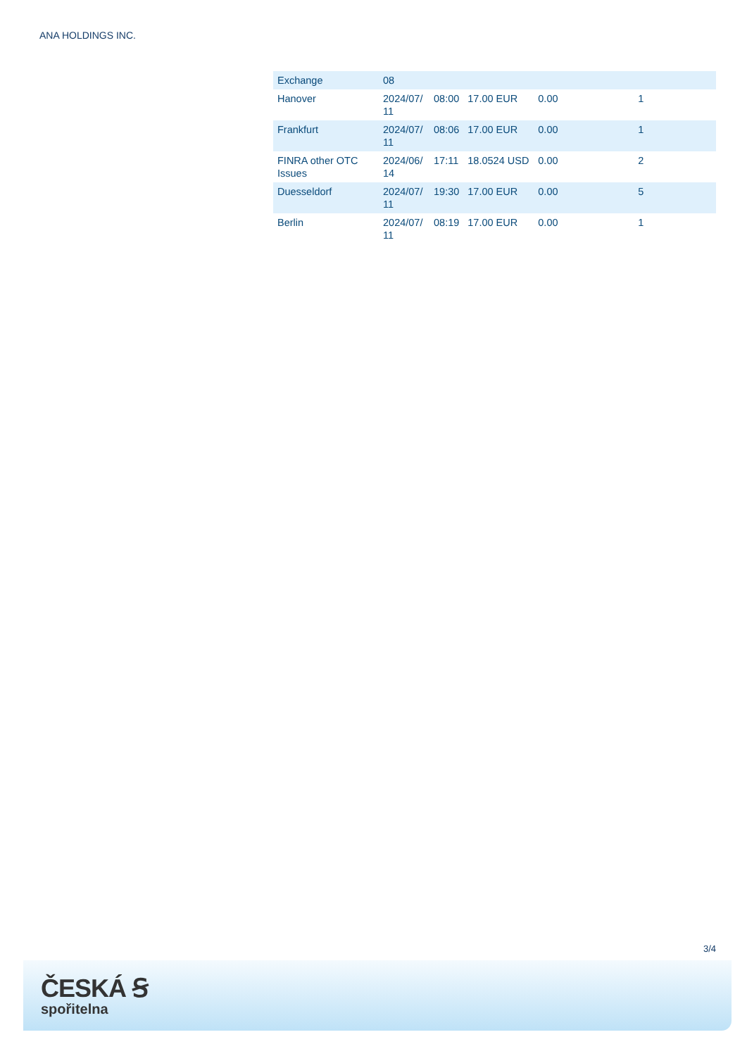ANA HOLDINGS INC.
| Exchange | 08 | | | | |
| Hanover | 2024/07/ 11 | 08:00 | 17.00 EUR | 0.00 | 1 |
| Frankfurt | 2024/07/ 11 | 08:06 | 17.00 EUR | 0.00 | 1 |
| FINRA other OTC Issues | 2024/06/ 14 | 17:11 | 18.0524 USD | 0.00 | 2 |
| Duesseldorf | 2024/07/ 11 | 19:30 | 17.00 EUR | 0.00 | 5 |
| Berlin | 2024/07/ 11 | 08:19 | 17.00 EUR | 0.00 | 1 |
3/4
ČESKÁ Ꞩ
spořitelna